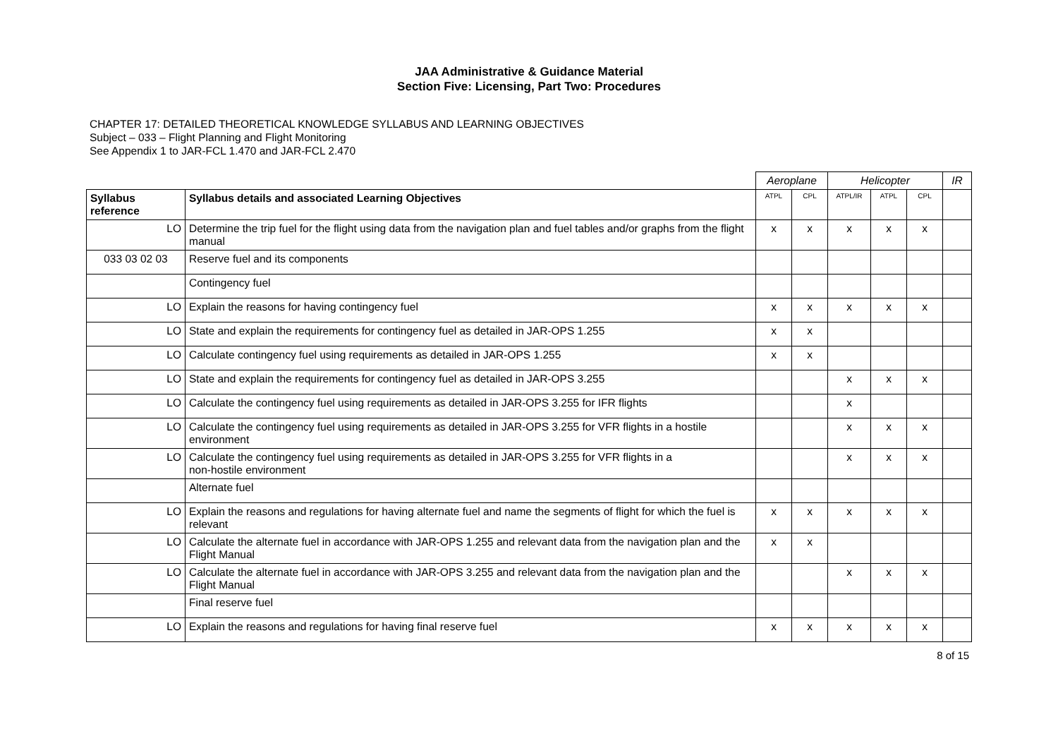JAA Administrative & Guidance Material
Section Five: Licensing, Part Two: Procedures
CHAPTER 17: DETAILED THEORETICAL KNOWLEDGE SYLLABUS AND LEARNING OBJECTIVES
Subject – 033 – Flight Planning and Flight Monitoring
See Appendix 1 to JAR-FCL 1.470 and JAR-FCL 2.470
| | | Aeroplane | | Helicopter | | | IR |
| Syllabus reference | Syllabus details and associated Learning Objectives | ATPL | CPL | ATPL/IR | ATPL | CPL | |
| LO | Determine the trip fuel for the flight using data from the navigation plan and fuel tables and/or graphs from the flight manual | x | x | x | x | x | |
| 033 03 02 03 | Reserve fuel and its components | | | | | | |
| | Contingency fuel | | | | | | |
| LO | Explain the reasons for having contingency fuel | x | x | x | x | x | |
| LO | State and explain the requirements for contingency fuel as detailed in JAR-OPS 1.255 | x | x | | | | |
| LO | Calculate contingency fuel using requirements as detailed in JAR-OPS 1.255 | x | x | | | | |
| LO | State and explain the requirements for contingency fuel as detailed in JAR-OPS 3.255 | | | x | x | x | |
| LO | Calculate the contingency fuel using requirements as detailed in JAR-OPS 3.255 for IFR flights | | | x | | | |
| LO | Calculate the contingency fuel using requirements as detailed in JAR-OPS 3.255 for VFR flights in a hostile environment | | | x | x | x | |
| LO | Calculate the contingency fuel using requirements as detailed in JAR-OPS 3.255 for VFR flights in a non-hostile environment | | | x | x | x | |
| | Alternate fuel | | | | | | |
| LO | Explain the reasons and regulations for having alternate fuel and name the segments of flight for which the fuel is relevant | x | x | x | x | x | |
| LO | Calculate the alternate fuel in accordance with JAR-OPS 1.255 and relevant data from the navigation plan and the Flight Manual | x | x | | | | |
| LO | Calculate the alternate fuel in accordance with JAR-OPS 3.255 and relevant data from the navigation plan and the Flight Manual | | | x | x | x | |
| | Final reserve fuel | | | | | | |
| LO | Explain the reasons and regulations for having final reserve fuel | x | x | x | x | x | |
8 of 15